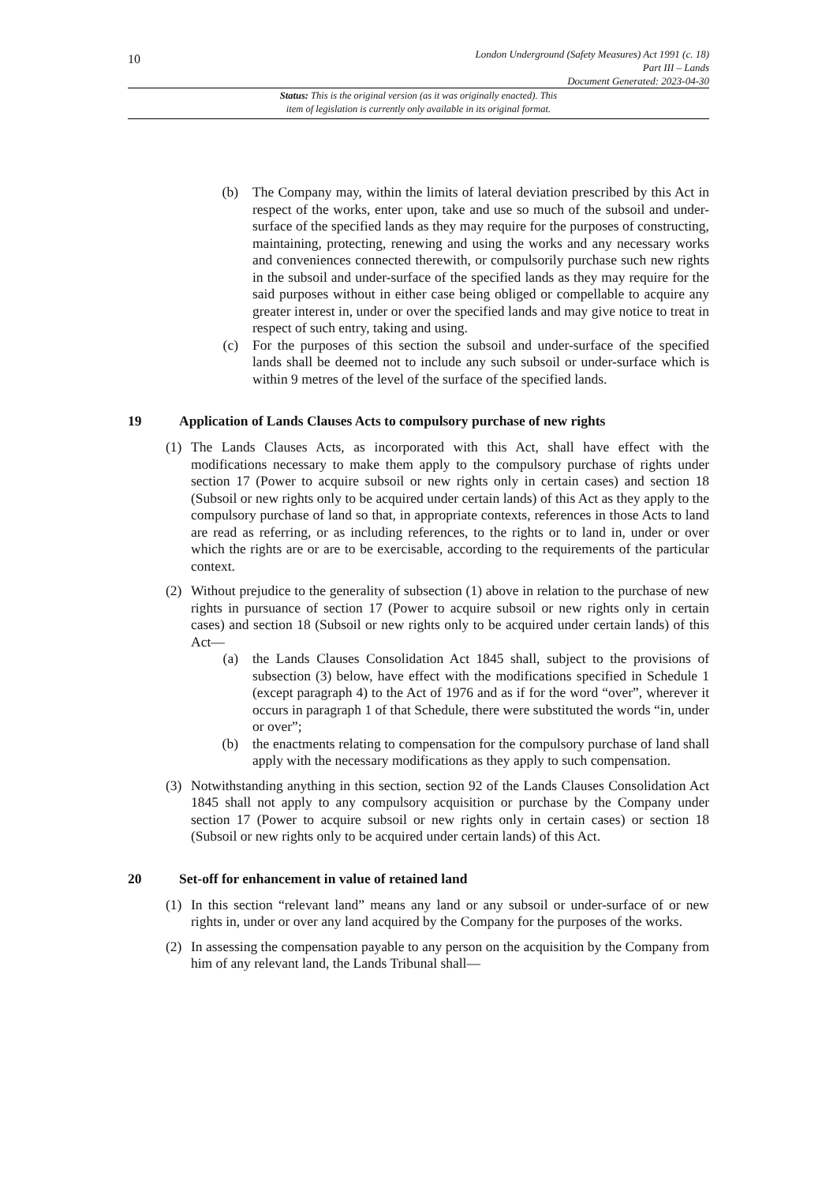10
London Underground (Safety Measures) Act 1991 (c. 18)
Part III – Lands
Document Generated: 2023-04-30
Status: This is the original version (as it was originally enacted). This
item of legislation is currently only available in its original format.
(b) The Company may, within the limits of lateral deviation prescribed by this Act in respect of the works, enter upon, take and use so much of the subsoil and under-surface of the specified lands as they may require for the purposes of constructing, maintaining, protecting, renewing and using the works and any necessary works and conveniences connected therewith, or compulsorily purchase such new rights in the subsoil and under-surface of the specified lands as they may require for the said purposes without in either case being obliged or compellable to acquire any greater interest in, under or over the specified lands and may give notice to treat in respect of such entry, taking and using.
(c) For the purposes of this section the subsoil and under-surface of the specified lands shall be deemed not to include any such subsoil or under-surface which is within 9 metres of the level of the surface of the specified lands.
19 Application of Lands Clauses Acts to compulsory purchase of new rights
(1) The Lands Clauses Acts, as incorporated with this Act, shall have effect with the modifications necessary to make them apply to the compulsory purchase of rights under section 17 (Power to acquire subsoil or new rights only in certain cases) and section 18 (Subsoil or new rights only to be acquired under certain lands) of this Act as they apply to the compulsory purchase of land so that, in appropriate contexts, references in those Acts to land are read as referring, or as including references, to the rights or to land in, under or over which the rights are or are to be exercisable, according to the requirements of the particular context.
(2) Without prejudice to the generality of subsection (1) above in relation to the purchase of new rights in pursuance of section 17 (Power to acquire subsoil or new rights only in certain cases) and section 18 (Subsoil or new rights only to be acquired under certain lands) of this Act—
(a) the Lands Clauses Consolidation Act 1845 shall, subject to the provisions of subsection (3) below, have effect with the modifications specified in Schedule 1 (except paragraph 4) to the Act of 1976 and as if for the word “over”, wherever it occurs in paragraph 1 of that Schedule, there were substituted the words “in, under or over”;
(b) the enactments relating to compensation for the compulsory purchase of land shall apply with the necessary modifications as they apply to such compensation.
(3) Notwithstanding anything in this section, section 92 of the Lands Clauses Consolidation Act 1845 shall not apply to any compulsory acquisition or purchase by the Company under section 17 (Power to acquire subsoil or new rights only in certain cases) or section 18 (Subsoil or new rights only to be acquired under certain lands) of this Act.
20 Set-off for enhancement in value of retained land
(1) In this section “relevant land” means any land or any subsoil or under-surface of or new rights in, under or over any land acquired by the Company for the purposes of the works.
(2) In assessing the compensation payable to any person on the acquisition by the Company from him of any relevant land, the Lands Tribunal shall—